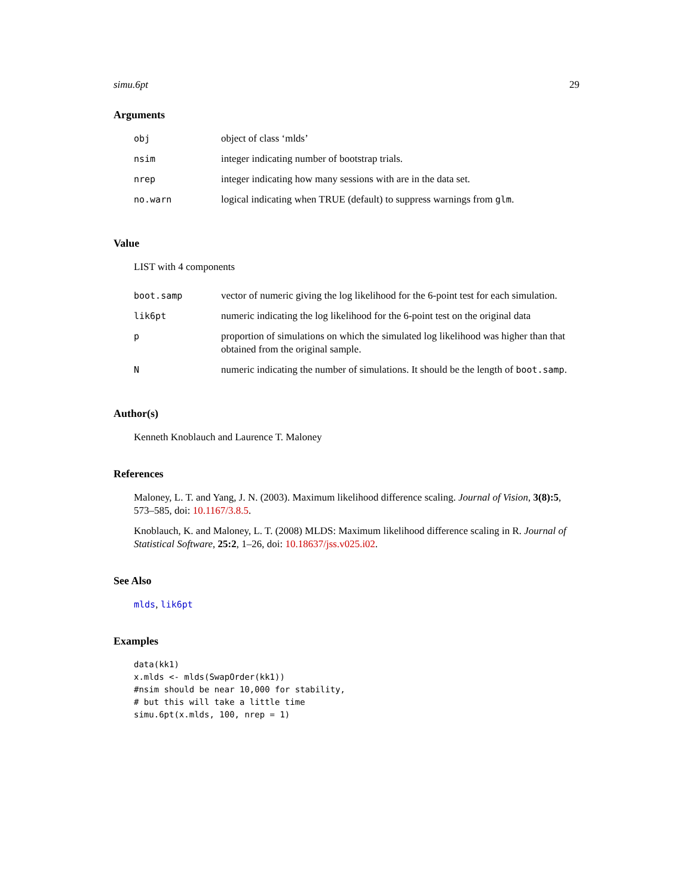simu.6pt 29
Arguments
| obj | object of class ‘mlds’ |
| nsim | integer indicating number of bootstrap trials. |
| nrep | integer indicating how many sessions with are in the data set. |
| no.warn | logical indicating when TRUE (default) to suppress warnings from glm . |
Value
LIST with 4 components
| boot.samp | vector of numeric giving the log likelihood for the 6-point test for each simulation. |
| lik6pt | numeric indicating the log likelihood for the 6-point test on the original data |
| p | proportion of simulations on which the simulated log likelihood was higher than that obtained from the original sample. |
| N | numeric indicating the number of simulations. It should be the length of boot.samp . |
Author(s)
Kenneth Knoblauch and Laurence T. Maloney
References
Maloney, L. T. and Yang, J. N. (2003). Maximum likelihood difference scaling. Journal of Vision, 3(8):5, 573–585, doi: 10.1167/3.8.5.
Knoblauch, K. and Maloney, L. T. (2008) MLDS: Maximum likelihood difference scaling in R. Journal of Statistical Software, 25:2, 1–26, doi: 10.18637/jss.v025.i02.
See Also
mlds, lik6pt
Examples
data(kk1)
x.mlds <- mlds(SwapOrder(kk1))
#nsim should be near 10,000 for stability,
# but this will take a little time
simu.6pt(x.mlds, 100, nrep = 1)